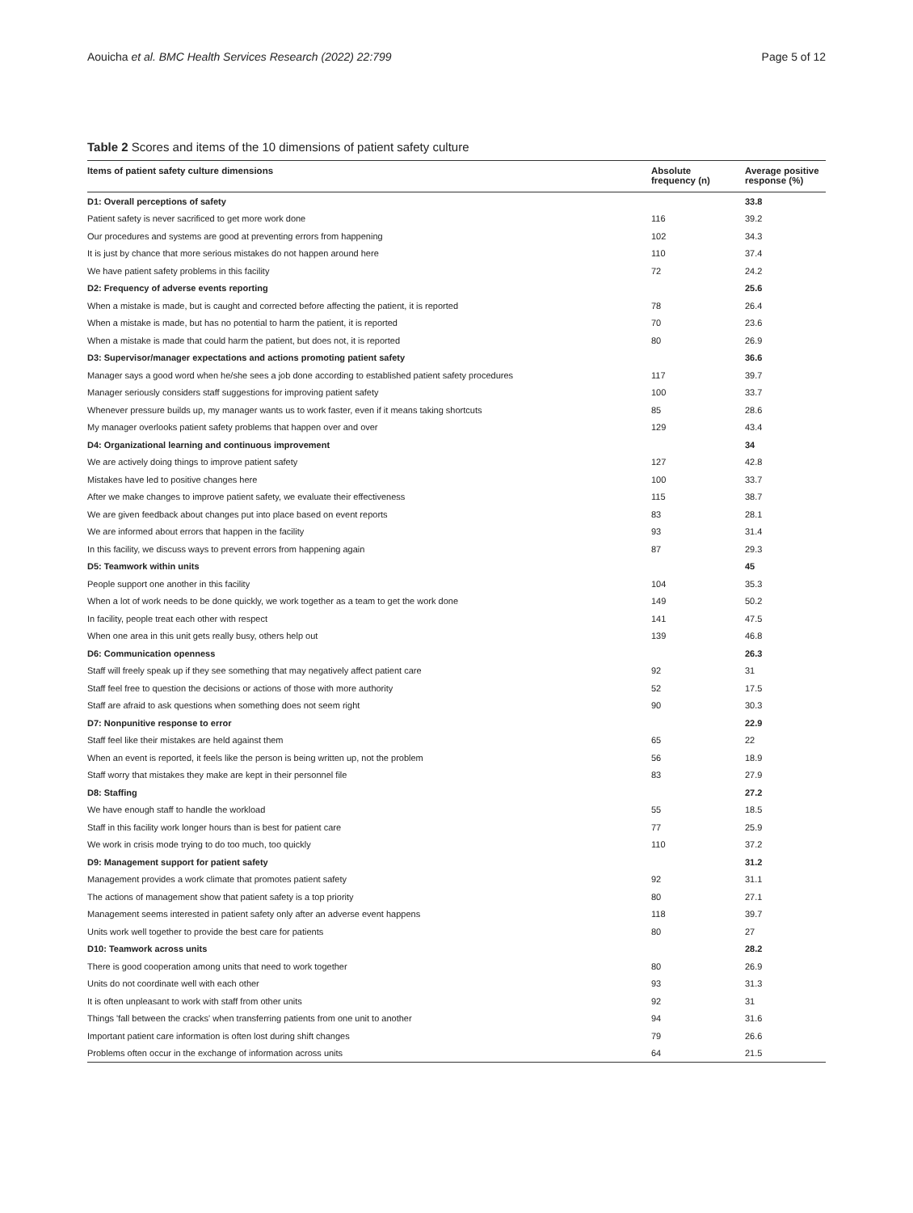Aouicha et al. BMC Health Services Research (2022) 22:799 Page 5 of 12
Table 2 Scores and items of the 10 dimensions of patient safety culture
| Items of patient safety culture dimensions | Absolute frequency (n) | Average positive response (%) |
| --- | --- | --- |
| D1: Overall perceptions of safety | | 33.8 |
| Patient safety is never sacrificed to get more work done | 116 | 39.2 |
| Our procedures and systems are good at preventing errors from happening | 102 | 34.3 |
| It is just by chance that more serious mistakes do not happen around here | 110 | 37.4 |
| We have patient safety problems in this facility | 72 | 24.2 |
| D2: Frequency of adverse events reporting | | 25.6 |
| When a mistake is made, but is caught and corrected before affecting the patient, it is reported | 78 | 26.4 |
| When a mistake is made, but has no potential to harm the patient, it is reported | 70 | 23.6 |
| When a mistake is made that could harm the patient, but does not, it is reported | 80 | 26.9 |
| D3: Supervisor/manager expectations and actions promoting patient safety | | 36.6 |
| Manager says a good word when he/she sees a job done according to established patient safety procedures | 117 | 39.7 |
| Manager seriously considers staff suggestions for improving patient safety | 100 | 33.7 |
| Whenever pressure builds up, my manager wants us to work faster, even if it means taking shortcuts | 85 | 28.6 |
| My manager overlooks patient safety problems that happen over and over | 129 | 43.4 |
| D4: Organizational learning and continuous improvement | | 34 |
| We are actively doing things to improve patient safety | 127 | 42.8 |
| Mistakes have led to positive changes here | 100 | 33.7 |
| After we make changes to improve patient safety, we evaluate their effectiveness | 115 | 38.7 |
| We are given feedback about changes put into place based on event reports | 83 | 28.1 |
| We are informed about errors that happen in the facility | 93 | 31.4 |
| In this facility, we discuss ways to prevent errors from happening again | 87 | 29.3 |
| D5: Teamwork within units | | 45 |
| People support one another in this facility | 104 | 35.3 |
| When a lot of work needs to be done quickly, we work together as a team to get the work done | 149 | 50.2 |
| In facility, people treat each other with respect | 141 | 47.5 |
| When one area in this unit gets really busy, others help out | 139 | 46.8 |
| D6: Communication openness | | 26.3 |
| Staff will freely speak up if they see something that may negatively affect patient care | 92 | 31 |
| Staff feel free to question the decisions or actions of those with more authority | 52 | 17.5 |
| Staff are afraid to ask questions when something does not seem right | 90 | 30.3 |
| D7: Nonpunitive response to error | | 22.9 |
| Staff feel like their mistakes are held against them | 65 | 22 |
| When an event is reported, it feels like the person is being written up, not the problem | 56 | 18.9 |
| Staff worry that mistakes they make are kept in their personnel file | 83 | 27.9 |
| D8: Staffing | | 27.2 |
| We have enough staff to handle the workload | 55 | 18.5 |
| Staff in this facility work longer hours than is best for patient care | 77 | 25.9 |
| We work in crisis mode trying to do too much, too quickly | 110 | 37.2 |
| D9: Management support for patient safety | | 31.2 |
| Management provides a work climate that promotes patient safety | 92 | 31.1 |
| The actions of management show that patient safety is a top priority | 80 | 27.1 |
| Management seems interested in patient safety only after an adverse event happens | 118 | 39.7 |
| Units work well together to provide the best care for patients | 80 | 27 |
| D10: Teamwork across units | | 28.2 |
| There is good cooperation among units that need to work together | 80 | 26.9 |
| Units do not coordinate well with each other | 93 | 31.3 |
| It is often unpleasant to work with staff from other units | 92 | 31 |
| Things 'fall between the cracks' when transferring patients from one unit to another | 94 | 31.6 |
| Important patient care information is often lost during shift changes | 79 | 26.6 |
| Problems often occur in the exchange of information across units | 64 | 21.5 |